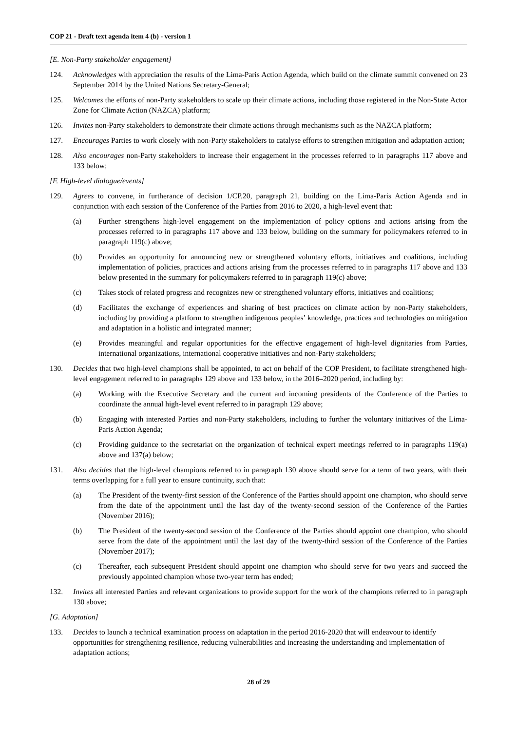COP 21 - Draft text agenda item 4 (b) - version 1
[E. Non-Party stakeholder engagement]
124. Acknowledges with appreciation the results of the Lima-Paris Action Agenda, which build on the climate summit convened on 23 September 2014 by the United Nations Secretary-General;
125. Welcomes the efforts of non-Party stakeholders to scale up their climate actions, including those registered in the Non-State Actor Zone for Climate Action (NAZCA) platform;
126. Invites non-Party stakeholders to demonstrate their climate actions through mechanisms such as the NAZCA platform;
127. Encourages Parties to work closely with non-Party stakeholders to catalyse efforts to strengthen mitigation and adaptation action;
128. Also encourages non-Party stakeholders to increase their engagement in the processes referred to in paragraphs 117 above and 133 below;
[F. High-level dialogue/events]
129. Agrees to convene, in furtherance of decision 1/CP.20, paragraph 21, building on the Lima-Paris Action Agenda and in conjunction with each session of the Conference of the Parties from 2016 to 2020, a high-level event that:
(a) Further strengthens high-level engagement on the implementation of policy options and actions arising from the processes referred to in paragraphs 117 above and 133 below, building on the summary for policymakers referred to in paragraph 119(c) above;
(b) Provides an opportunity for announcing new or strengthened voluntary efforts, initiatives and coalitions, including implementation of policies, practices and actions arising from the processes referred to in paragraphs 117 above and 133 below presented in the summary for policymakers referred to in paragraph 119(c) above;
(c) Takes stock of related progress and recognizes new or strengthened voluntary efforts, initiatives and coalitions;
(d) Facilitates the exchange of experiences and sharing of best practices on climate action by non-Party stakeholders, including by providing a platform to strengthen indigenous peoples’ knowledge, practices and technologies on mitigation and adaptation in a holistic and integrated manner;
(e) Provides meaningful and regular opportunities for the effective engagement of high-level dignitaries from Parties, international organizations, international cooperative initiatives and non-Party stakeholders;
130. Decides that two high-level champions shall be appointed, to act on behalf of the COP President, to facilitate strengthened high-level engagement referred to in paragraphs 129 above and 133 below, in the 2016–2020 period, including by:
(a) Working with the Executive Secretary and the current and incoming presidents of the Conference of the Parties to coordinate the annual high-level event referred to in paragraph 129 above;
(b) Engaging with interested Parties and non-Party stakeholders, including to further the voluntary initiatives of the Lima-Paris Action Agenda;
(c) Providing guidance to the secretariat on the organization of technical expert meetings referred to in paragraphs 119(a) above and 137(a) below;
131. Also decides that the high-level champions referred to in paragraph 130 above should serve for a term of two years, with their terms overlapping for a full year to ensure continuity, such that:
(a) The President of the twenty-first session of the Conference of the Parties should appoint one champion, who should serve from the date of the appointment until the last day of the twenty-second session of the Conference of the Parties (November 2016);
(b) The President of the twenty-second session of the Conference of the Parties should appoint one champion, who should serve from the date of the appointment until the last day of the twenty-third session of the Conference of the Parties (November 2017);
(c) Thereafter, each subsequent President should appoint one champion who should serve for two years and succeed the previously appointed champion whose two-year term has ended;
132. Invites all interested Parties and relevant organizations to provide support for the work of the champions referred to in paragraph 130 above;
[G. Adaptation]
133. Decides to launch a technical examination process on adaptation in the period 2016-2020 that will endeavour to identify opportunities for strengthening resilience, reducing vulnerabilities and increasing the understanding and implementation of adaptation actions;
28 of 29